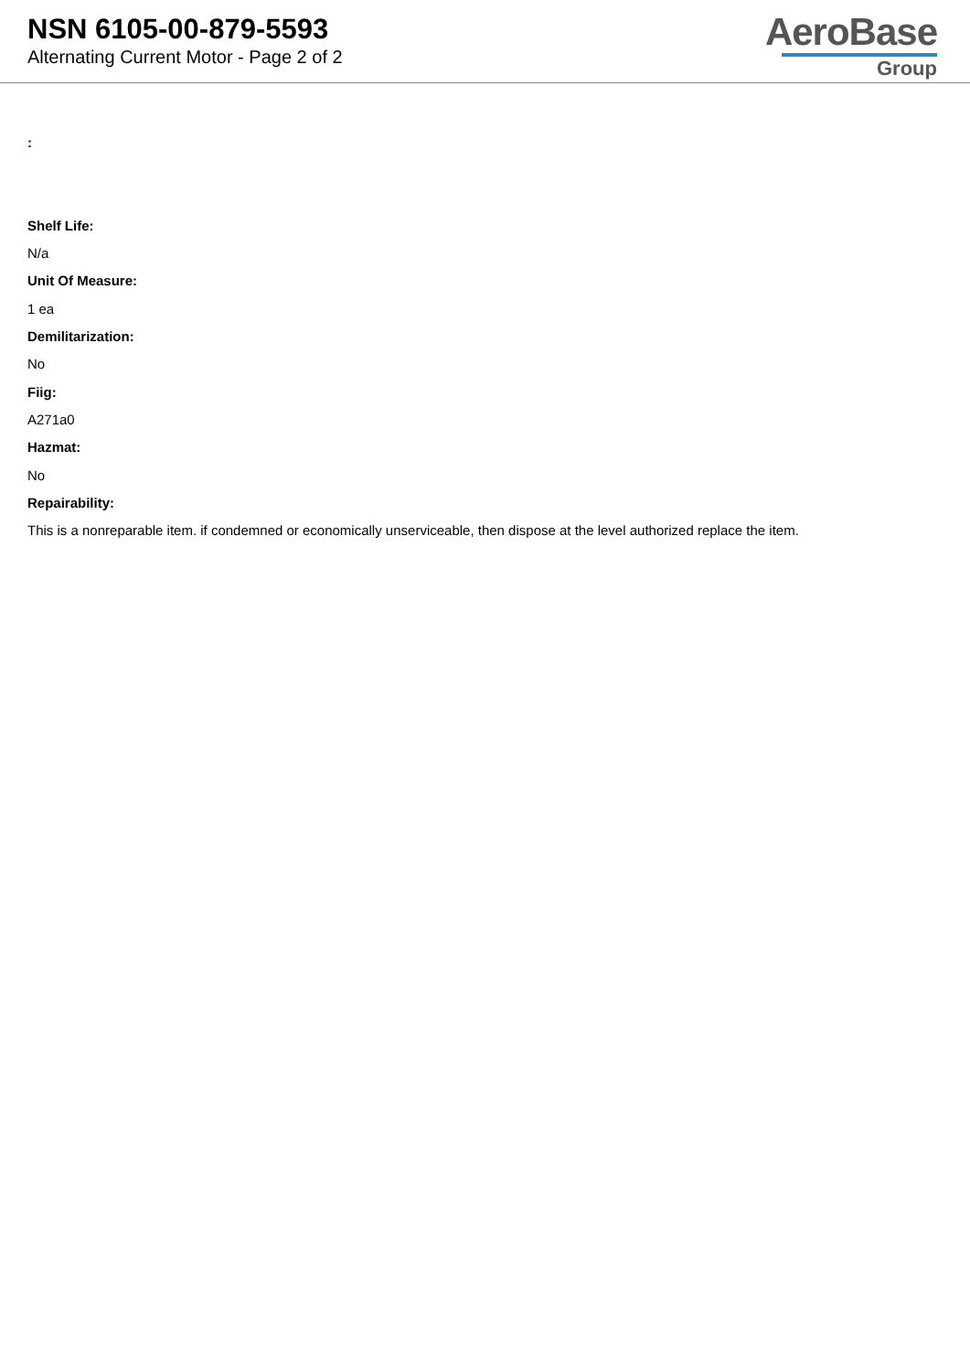NSN 6105-00-879-5593
Alternating Current Motor - Page 2 of 2
AeroBase
Group
:
Shelf Life:
N/a
Unit Of Measure:
1 ea
Demilitarization:
No
Fiig:
A271a0
Hazmat:
No
Repairability:
This is a nonreparable item. if condemned or economically unserviceable, then dispose at the level authorized replace the item.